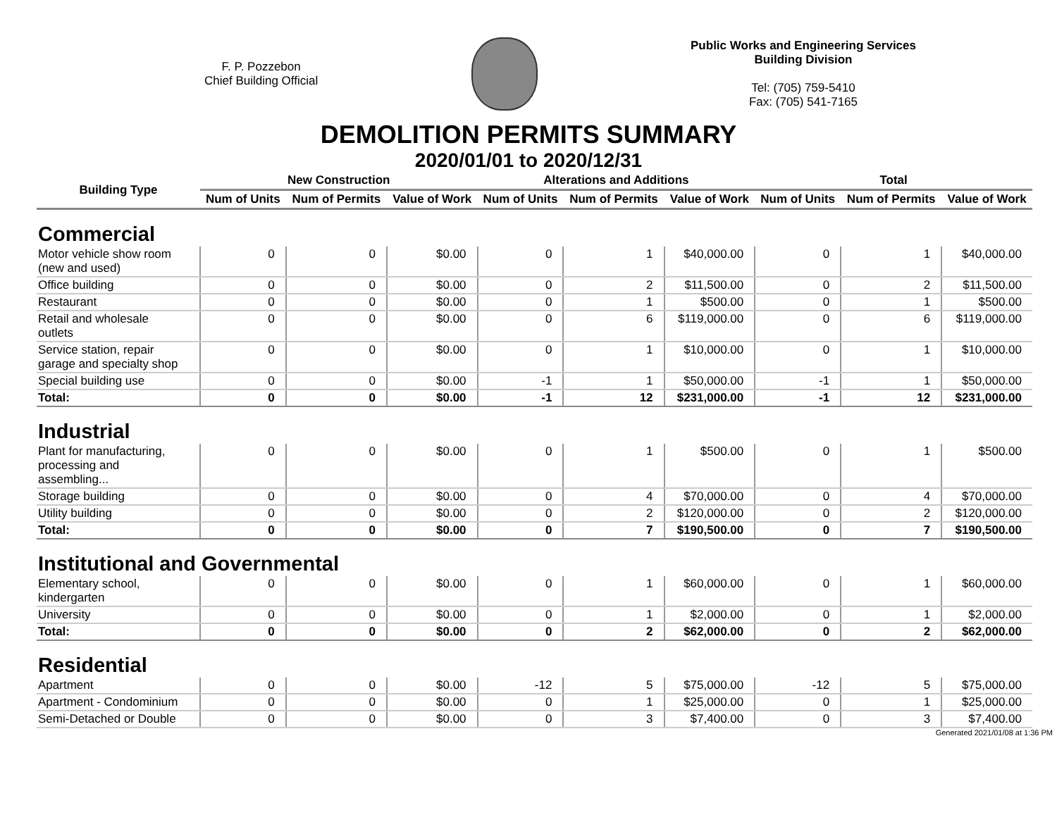F. P. Pozzebon
Chief Building Official
Public Works and Engineering Services
Building Division
Tel: (705) 759-5410
Fax: (705) 541-7165
DEMOLITION PERMITS SUMMARY
2020/01/01 to 2020/12/31
| Building Type | New Construction | | | Alterations and Additions | | | Total | | |
| --- | --- | --- | --- | --- | --- | --- | --- | --- | --- |
| | Num of Units | Num of Permits | Value of Work | Num of Units | Num of Permits | Value of Work | Num of Units | Num of Permits | Value of Work |
| Commercial | | | | | | | | | |
| Motor vehicle show room (new and used) | 0 | 0 | $0.00 | 0 | 1 | $40,000.00 | 0 | 1 | $40,000.00 |
| Office building | 0 | 0 | $0.00 | 0 | 2 | $11,500.00 | 0 | 2 | $11,500.00 |
| Restaurant | 0 | 0 | $0.00 | 0 | 1 | $500.00 | 0 | 1 | $500.00 |
| Retail and wholesale outlets | 0 | 0 | $0.00 | 0 | 6 | $119,000.00 | 0 | 6 | $119,000.00 |
| Service station, repair garage and specialty shop | 0 | 0 | $0.00 | 0 | 1 | $10,000.00 | 0 | 1 | $10,000.00 |
| Special building use | 0 | 0 | $0.00 | -1 | 1 | $50,000.00 | -1 | 1 | $50,000.00 |
| Total: | 0 | 0 | $0.00 | -1 | 12 | $231,000.00 | -1 | 12 | $231,000.00 |
| Industrial | | | | | | | | | |
| Plant for manufacturing, processing and assembling... | 0 | 0 | $0.00 | 0 | 1 | $500.00 | 0 | 1 | $500.00 |
| Storage building | 0 | 0 | $0.00 | 0 | 4 | $70,000.00 | 0 | 4 | $70,000.00 |
| Utility building | 0 | 0 | $0.00 | 0 | 2 | $120,000.00 | 0 | 2 | $120,000.00 |
| Total: | 0 | 0 | $0.00 | 0 | 7 | $190,500.00 | 0 | 7 | $190,500.00 |
| Institutional and Governmental | | | | | | | | | |
| Elementary school, kindergarten | 0 | 0 | $0.00 | 0 | 1 | $60,000.00 | 0 | 1 | $60,000.00 |
| University | 0 | 0 | $0.00 | 0 | 1 | $2,000.00 | 0 | 1 | $2,000.00 |
| Total: | 0 | 0 | $0.00 | 0 | 2 | $62,000.00 | 0 | 2 | $62,000.00 |
| Residential | | | | | | | | | |
| Apartment | 0 | 0 | $0.00 | -12 | 5 | $75,000.00 | -12 | 5 | $75,000.00 |
| Apartment - Condominium | 0 | 0 | $0.00 | 0 | 1 | $25,000.00 | 0 | 1 | $25,000.00 |
| Semi-Detached or Double | 0 | 0 | $0.00 | 0 | 3 | $7,400.00 | 0 | 3 | $7,400.00 |
Generated 2021/01/08 at 1:36 PM